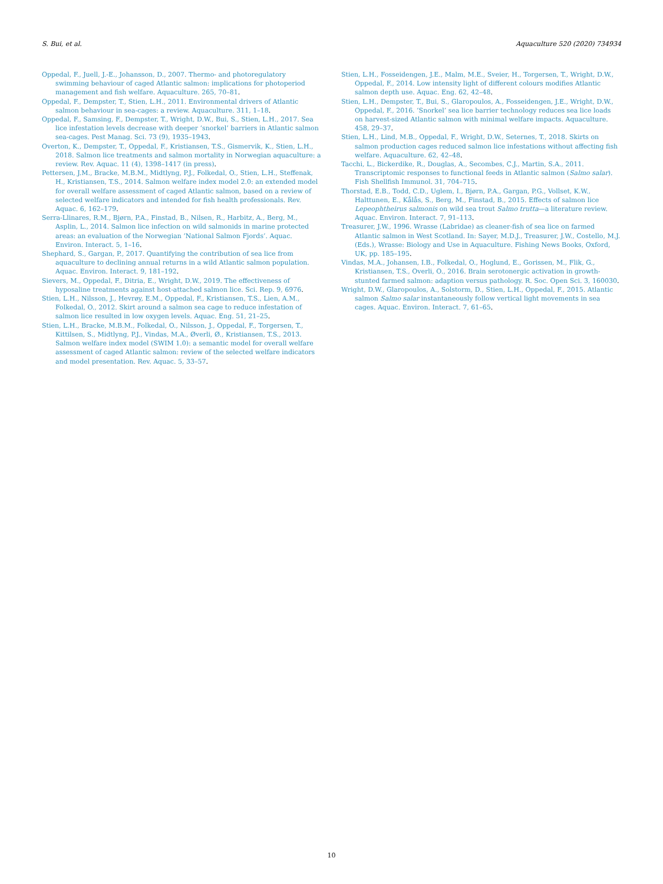S. Bui, et al. Aquaculture 520 (2020) 734934
Oppedal, F., Juell, J.-E., Johansson, D., 2007. Thermo- and photoregulatory swimming behaviour of caged Atlantic salmon: implications for photoperiod management and fish welfare. Aquaculture. 265, 70–81.
Oppedal, F., Dempster, T., Stien, L.H., 2011. Environmental drivers of Atlantic salmon behaviour in sea-cages: a review. Aquaculture. 311, 1–18.
Oppedal, F., Samsing, F., Dempster, T., Wright, D.W., Bui, S., Stien, L.H., 2017. Sea lice infestation levels decrease with deeper ‘snorkel’ barriers in Atlantic salmon sea-cages. Pest Manag. Sci. 73 (9), 1935–1943.
Overton, K., Dempster, T., Oppedal, F., Kristiansen, T.S., Gismervik, K., Stien, L.H., 2018. Salmon lice treatments and salmon mortality in Norwegian aquaculture: a review. Rev. Aquac. 11 (4), 1398–1417 (in press).
Pettersen, J.M., Bracke, M.B.M., Midtlyng, P.J., Folkedal, O., Stien, L.H., Steffenak, H., Kristiansen, T.S., 2014. Salmon welfare index model 2.0: an extended model for overall welfare assessment of caged Atlantic salmon, based on a review of selected welfare indicators and intended for fish health professionals. Rev. Aquac. 6, 162–179.
Serra-Llinares, R.M., Bjørn, P.A., Finstad, B., Nilsen, R., Harbitz, A., Berg, M., Asplin, L., 2014. Salmon lice infection on wild salmonids in marine protected areas: an evaluation of the Norwegian ‘National Salmon Fjords’. Aquac. Environ. Interact. 5, 1–16.
Shephard, S., Gargan, P., 2017. Quantifying the contribution of sea lice from aquaculture to declining annual returns in a wild Atlantic salmon population. Aquac. Environ. Interact. 9, 181–192.
Sievers, M., Oppedal, F., Ditria, E., Wright, D.W., 2019. The effectiveness of hyposaline treatments against host-attached salmon lice. Sci. Rep. 9, 6976.
Stien, L.H., Nilsson, J., Hevrøy, E.M., Oppedal, F., Kristiansen, T.S., Lien, A.M., Folkedal, O., 2012. Skirt around a salmon sea cage to reduce infestation of salmon lice resulted in low oxygen levels. Aquac. Eng. 51, 21–25.
Stien, L.H., Bracke, M.B.M., Folkedal, O., Nilsson, J., Oppedal, F., Torgersen, T., Kittilsen, S., Midtlyng, P.J., Vindas, M.A., Øverli, Ø., Kristiansen, T.S., 2013. Salmon welfare index model (SWIM 1.0): a semantic model for overall welfare assessment of caged Atlantic salmon: review of the selected welfare indicators and model presentation. Rev. Aquac. 5, 33–57.
Stien, L.H., Fosseidengen, J.E., Malm, M.E., Sveier, H., Torgersen, T., Wright, D.W., Oppedal, F., 2014. Low intensity light of different colours modifies Atlantic salmon depth use. Aquac. Eng. 62, 42–48.
Stien, L.H., Dempster, T., Bui, S., Glaropoulos, A., Fosseidengen, J.E., Wright, D.W., Oppedal, F., 2016. ‘Snorkel’ sea lice barrier technology reduces sea lice loads on harvest-sized Atlantic salmon with minimal welfare impacts. Aquaculture. 458, 29–37.
Stien, L.H., Lind, M.B., Oppedal, F., Wright, D.W., Seternes, T., 2018. Skirts on salmon production cages reduced salmon lice infestations without affecting fish welfare. Aquaculture. 62, 42–48.
Tacchi, L., Bickerdike, R., Douglas, A., Secombes, C.J., Martin, S.A., 2011. Transcriptomic responses to functional feeds in Atlantic salmon (Salmo salar). Fish Shellfish Immunol. 31, 704–715.
Thorstad, E.B., Todd, C.D., Uglem, I., Bjørn, P.A., Gargan, P.G., Vollset, K.W., Halttunen, E., Kålås, S., Berg, M., Finstad, B., 2015. Effects of salmon lice Lepeophtheirus salmonis on wild sea trout Salmo trutta—a literature review. Aquac. Environ. Interact. 7, 91–113.
Treasurer, J.W., 1996. Wrasse (Labridae) as cleaner-fish of sea lice on farmed Atlantic salmon in West Scotland. In: Sayer, M.D.J., Treasurer, J.W., Costello, M.J. (Eds.), Wrasse: Biology and Use in Aquaculture. Fishing News Books, Oxford, UK, pp. 185–195.
Vindas, M.A., Johansen, I.B., Folkedal, O., Hoglund, E., Gorissen, M., Flik, G., Kristiansen, T.S., Overli, O., 2016. Brain serotonergic activation in growth-stunted farmed salmon: adaption versus pathology. R. Soc. Open Sci. 3, 160030.
Wright, D.W., Glaropoulos, A., Solstorm, D., Stien, L.H., Oppedal, F., 2015. Atlantic salmon Salmo salar instantaneously follow vertical light movements in sea cages. Aquac. Environ. Interact. 7, 61–65.
10